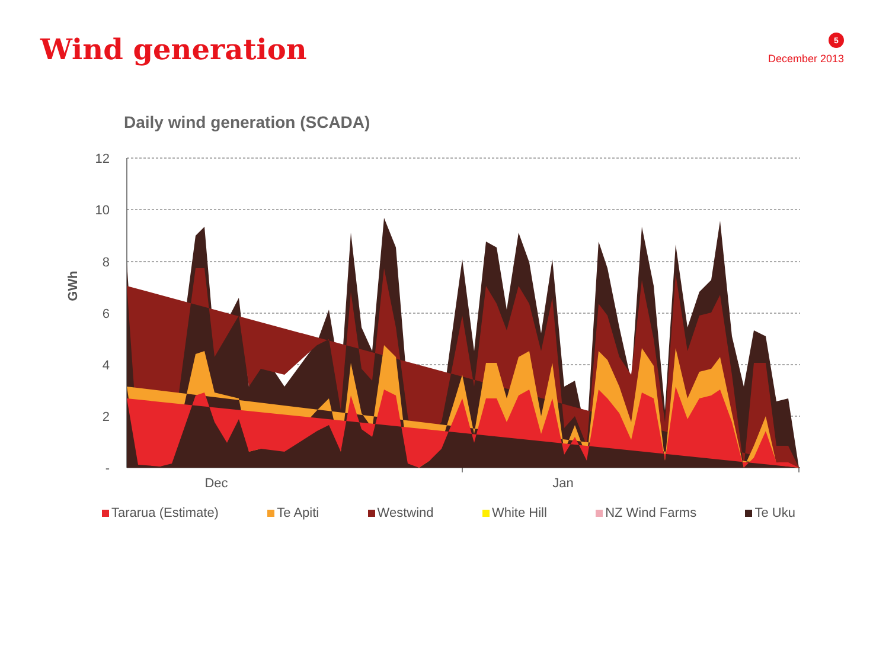Wind generation
5
December 2013
Daily wind generation (SCADA)
12
10
8
6
4
2
-
GWh
Dec
Jan
Tararua (Estimate) Te Apiti Westwind White Hill NZ Wind Farms Te Uku